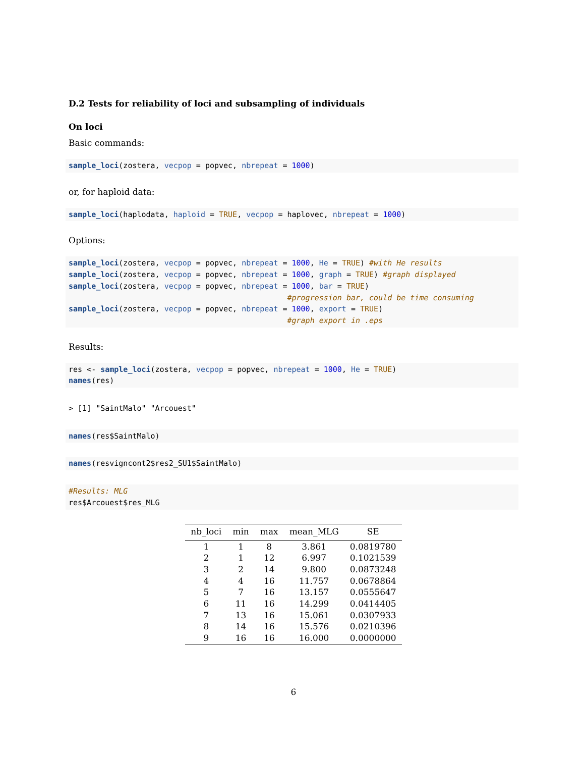D.2 Tests for reliability of loci and subsampling of individuals
On loci
Basic commands:
sample_loci(zostera, vecpop = popvec, nbrepeat = 1000)
or, for haploid data:
sample_loci(haplodata, haploid = TRUE, vecpop = haplovec, nbrepeat = 1000)
Options:
sample_loci(zostera, vecpop = popvec, nbrepeat = 1000, He = TRUE) #with He results
sample_loci(zostera, vecpop = popvec, nbrepeat = 1000, graph = TRUE) #graph displayed
sample_loci(zostera, vecpop = popvec, nbrepeat = 1000, bar = TRUE)
                                                #progression bar, could be time consuming
sample_loci(zostera, vecpop = popvec, nbrepeat = 1000, export = TRUE)
                                                #graph export in .eps
Results:
res <- sample_loci(zostera, vecpop = popvec, nbrepeat = 1000, He = TRUE)
names(res)
> [1] "SaintMalo" "Arcouest"
names(res$SaintMalo)
names(resvigncont2$res2_SU1$SaintMalo)
#Results: MLG
res$Arcouest$res_MLG
| nb_loci | min | max | mean_MLG | SE |
| --- | --- | --- | --- | --- |
| 1 | 1 | 8 | 3.861 | 0.0819780 |
| 2 | 1 | 12 | 6.997 | 0.1021539 |
| 3 | 2 | 14 | 9.800 | 0.0873248 |
| 4 | 4 | 16 | 11.757 | 0.0678864 |
| 5 | 7 | 16 | 13.157 | 0.0555647 |
| 6 | 11 | 16 | 14.299 | 0.0414405 |
| 7 | 13 | 16 | 15.061 | 0.0307933 |
| 8 | 14 | 16 | 15.576 | 0.0210396 |
| 9 | 16 | 16 | 16.000 | 0.0000000 |
6